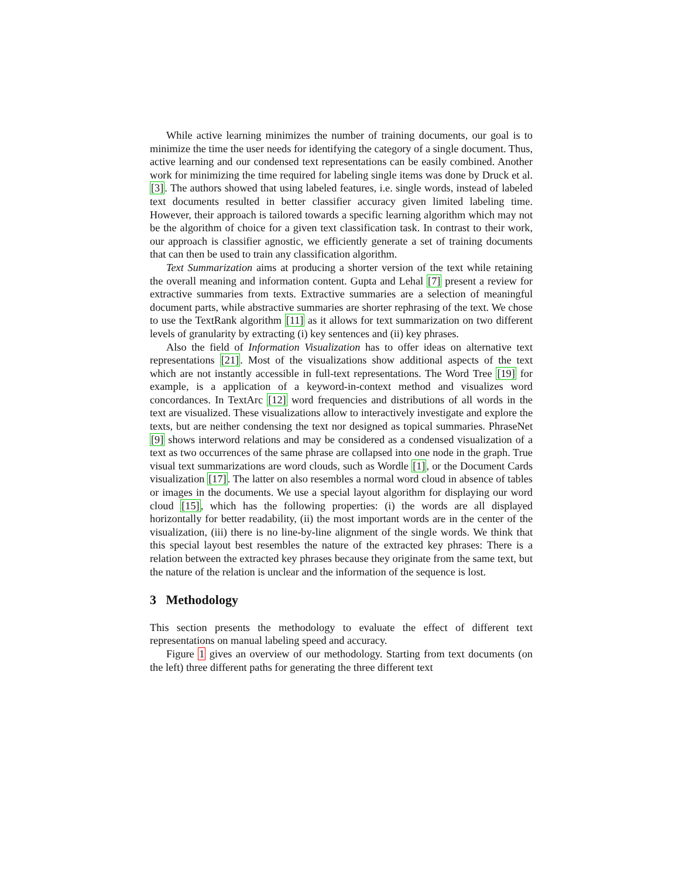While active learning minimizes the number of training documents, our goal is to minimize the time the user needs for identifying the category of a single document. Thus, active learning and our condensed text representations can be easily combined. Another work for minimizing the time required for labeling single items was done by Druck et al. [3]. The authors showed that using labeled features, i.e. single words, instead of labeled text documents resulted in better classifier accuracy given limited labeling time. However, their approach is tailored towards a specific learning algorithm which may not be the algorithm of choice for a given text classification task. In contrast to their work, our approach is classifier agnostic, we efficiently generate a set of training documents that can then be used to train any classification algorithm.
Text Summarization aims at producing a shorter version of the text while retaining the overall meaning and information content. Gupta and Lehal [7] present a review for extractive summaries from texts. Extractive summaries are a selection of meaningful document parts, while abstractive summaries are shorter rephrasing of the text. We chose to use the TextRank algorithm [11] as it allows for text summarization on two different levels of granularity by extracting (i) key sentences and (ii) key phrases.
Also the field of Information Visualization has to offer ideas on alternative text representations [21]. Most of the visualizations show additional aspects of the text which are not instantly accessible in full-text representations. The Word Tree [19] for example, is a application of a keyword-in-context method and visualizes word concordances. In TextArc [12] word frequencies and distributions of all words in the text are visualized. These visualizations allow to interactively investigate and explore the texts, but are neither condensing the text nor designed as topical summaries. PhraseNet [9] shows interword relations and may be considered as a condensed visualization of a text as two occurrences of the same phrase are collapsed into one node in the graph. True visual text summarizations are word clouds, such as Wordle [1], or the Document Cards visualization [17]. The latter on also resembles a normal word cloud in absence of tables or images in the documents. We use a special layout algorithm for displaying our word cloud [15], which has the following properties: (i) the words are all displayed horizontally for better readability, (ii) the most important words are in the center of the visualization, (iii) there is no line-by-line alignment of the single words. We think that this special layout best resembles the nature of the extracted key phrases: There is a relation between the extracted key phrases because they originate from the same text, but the nature of the relation is unclear and the information of the sequence is lost.
3 Methodology
This section presents the methodology to evaluate the effect of different text representations on manual labeling speed and accuracy.
Figure 1 gives an overview of our methodology. Starting from text documents (on the left) three different paths for generating the three different text